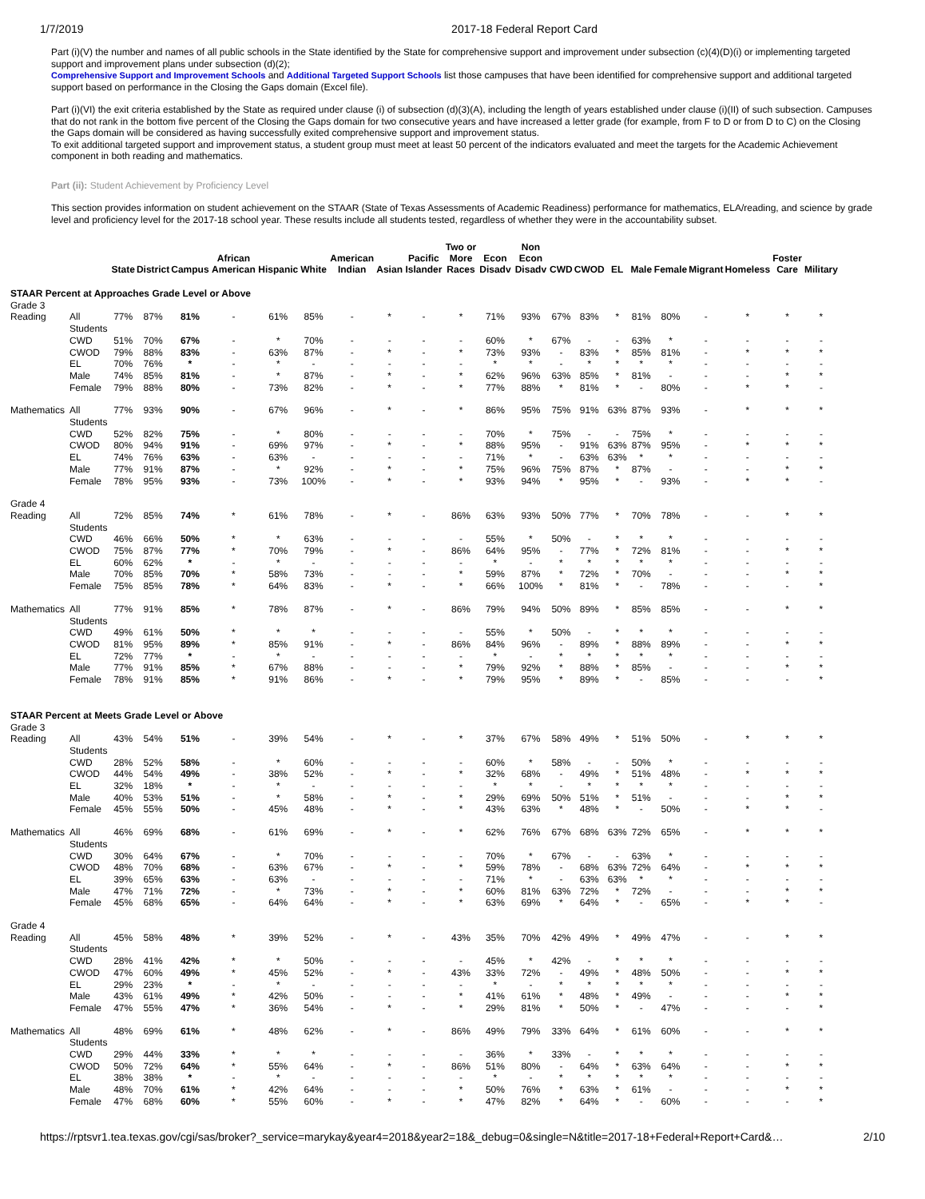1/7/2019 2017-18 Federal Report Card
Part (i)(V) the number and names of all public schools in the State identified by the State for comprehensive support and improvement under subsection (c)(4)(D)(i) or implementing targeted support and improvement plans under subsection (d)(2);
Comprehensive Support and Improvement Schools and Additional Targeted Support Schools list those campuses that have been identified for comprehensive support and additional targeted support based on performance in the Closing the Gaps domain (Excel file).
Part (i)(VI) the exit criteria established by the State as required under clause (i) of subsection (d)(3)(A), including the length of years established under clause (i)(II) of such subsection. Campuses that do not rank in the bottom five percent of the Closing the Gaps domain for two consecutive years and have increased a letter grade (for example, from F to D or from D to C) on the Closing the Gaps domain will be considered as having successfully exited comprehensive support and improvement status.
To exit additional targeted support and improvement status, a student group must meet at least 50 percent of the indicators evaluated and meet the targets for the Academic Achievement component in both reading and mathematics.
Part (ii): Student Achievement by Proficiency Level
This section provides information on student achievement on the STAAR (State of Texas Assessments of Academic Readiness) performance for mathematics, ELA/reading, and science by grade level and proficiency level for the 2017-18 school year. These results include all students tested, regardless of whether they were in the accountability subset.
| | | State | District | Campus | African American | Hispanic | White | American Indian | Asian | Pacific Islander | Two or More Races | Econ Disadv | Non Econ Disadv | CWD | CWOD | EL | Male | Female | Migrant | Homeless | Foster Care | Military |
| --- | --- | --- | --- | --- | --- | --- | --- | --- | --- | --- | --- | --- | --- | --- | --- | --- | --- | --- | --- | --- | --- | --- |
| STAAR Percent at Approaches Grade Level or Above | | | | | | | | | | | | | | | | | | | | | | |
| Grade 3 | | | | | | | | | | | | | | | | | | | | | | |
| Reading | All Students | 77% | 87% | 81% | - | 61% | 85% | - | * | - | * | 71% | 93% | 67% | 83% | * | 81% | 80% | - | * | * | * |
| | CWD | 51% | 70% | 67% | - | * | 70% | - | - | - | - | 60% | * | 67% | - | - | 63% | * | - | - | - | - |
| | CWOD | 79% | 88% | 83% | - | 63% | 87% | - | * | - | * | 73% | 93% | - | 83% | * | 85% | 81% | - | * | * | * |
| | EL | 70% | 76% | * | - | * | - | - | - | - | - | * | * | - | * | * | * | * | - | - | - | - |
| | Male | 74% | 85% | 81% | - | * | 87% | - | * | - | * | 62% | 96% | 63% | 85% | * | 81% | - | - | - | * | * |
| | Female | 79% | 88% | 80% | - | 73% | 82% | - | * | - | * | 77% | 88% | * | 81% | * | - | 80% | - | * | * | - |
| Mathematics | All Students | 77% | 93% | 90% | - | 67% | 96% | - | * | - | * | 86% | 95% | 75% | 91% | 63% | 87% | 93% | - | * | * | * |
| | CWD | 52% | 82% | 75% | - | * | 80% | - | - | - | - | 70% | * | 75% | - | - | 75% | * | - | - | - | - |
| | CWOD | 80% | 94% | 91% | - | 69% | 97% | - | * | - | * | 88% | 95% | - | 91% | 63% | 87% | 95% | - | * | * | * |
| | EL | 74% | 76% | 63% | - | 63% | - | - | - | - | - | 71% | * | - | 63% | 63% | * | * | - | - | - | - |
| | Male | 77% | 91% | 87% | - | * | 92% | - | * | - | * | 75% | 96% | 75% | 87% | * | 87% | - | - | - | * | * |
| | Female | 78% | 95% | 93% | - | 73% | 100% | - | * | - | * | 93% | 94% | * | 95% | * | - | 93% | - | * | * | - |
| Grade 4 | | | | | | | | | | | | | | | | | | | | | | |
| Reading | All Students | 72% | 85% | 74% | * | 61% | 78% | - | * | - | 86% | 63% | 93% | 50% | 77% | * | 70% | 78% | - | - | * | * |
| | CWD | 46% | 66% | 50% | * | * | 63% | - | - | - | - | 55% | * | 50% | - | * | * | * | - | - | - | - |
| | CWOD | 75% | 87% | 77% | * | 70% | 79% | - | * | - | 86% | 64% | 95% | - | 77% | * | 72% | 81% | - | - | * | * |
| | EL | 60% | 62% | * | - | * | - | - | - | - | - | * | - | * | * | * | * | * | - | - | - | - |
| | Male | 70% | 85% | 70% | * | 58% | 73% | - | - | - | * | 59% | 87% | * | 72% | * | 70% | - | - | - | * | * |
| | Female | 75% | 85% | 78% | * | 64% | 83% | - | * | - | * | 66% | 100% | * | 81% | * | - | 78% | - | - | - | * |
| Mathematics | All Students | 77% | 91% | 85% | * | 78% | 87% | - | * | - | 86% | 79% | 94% | 50% | 89% | * | 85% | 85% | - | - | * | * |
| | CWD | 49% | 61% | 50% | * | * | * | - | - | - | - | 55% | * | 50% | - | * | * | * | - | - | - | - |
| | CWOD | 81% | 95% | 89% | * | 85% | 91% | - | * | - | 86% | 84% | 96% | - | 89% | * | 88% | 89% | - | - | * | * |
| | EL | 72% | 77% | * | - | * | - | - | - | - | - | * | - | * | * | * | * | * | - | - | - | - |
| | Male | 77% | 91% | 85% | * | 67% | 88% | - | - | - | * | 79% | 92% | * | 88% | * | 85% | - | - | - | * | * |
| | Female | 78% | 91% | 85% | * | 91% | 86% | - | * | - | * | 79% | 95% | * | 89% | * | - | 85% | - | - | - | * |
| STAAR Percent at Meets Grade Level or Above | | | | | | | | | | | | | | | | | | | | | | |
| Grade 3 | | | | | | | | | | | | | | | | | | | | | | |
| Reading | All Students | 43% | 54% | 51% | - | 39% | 54% | - | * | - | * | 37% | 67% | 58% | 49% | * | 51% | 50% | - | * | * | * |
| | CWD | 28% | 52% | 58% | - | * | 60% | - | - | - | - | 60% | * | 58% | - | - | 50% | * | - | - | - | - |
| | CWOD | 44% | 54% | 49% | - | 38% | 52% | - | * | - | * | 32% | 68% | - | 49% | * | 51% | 48% | - | * | * | * |
| | EL | 32% | 18% | * | - | * | - | - | - | - | - | * | * | - | * | * | * | * | - | - | - | - |
| | Male | 40% | 53% | 51% | - | * | 58% | - | * | - | * | 29% | 69% | 50% | 51% | * | 51% | - | - | - | * | * |
| | Female | 45% | 55% | 50% | - | 45% | 48% | - | * | - | * | 43% | 63% | * | 48% | * | - | 50% | - | * | * | - |
| Mathematics | All Students | 46% | 69% | 68% | - | 61% | 69% | - | * | - | * | 62% | 76% | 67% | 68% | 63% | 72% | 65% | - | * | * | * |
| | CWD | 30% | 64% | 67% | - | * | 70% | - | - | - | - | 70% | * | 67% | - | - | 63% | * | - | - | - | - |
| | CWOD | 48% | 70% | 68% | - | 63% | 67% | - | * | - | * | 59% | 78% | - | 68% | 63% | 72% | 64% | - | * | * | * |
| | EL | 39% | 65% | 63% | - | 63% | - | - | - | - | - | 71% | * | - | 63% | 63% | * | * | - | - | - | - |
| | Male | 47% | 71% | 72% | - | * | 73% | - | * | - | * | 60% | 81% | 63% | 72% | * | 72% | - | - | - | * | * |
| | Female | 45% | 68% | 65% | - | 64% | 64% | - | * | - | * | 63% | 69% | * | 64% | * | - | 65% | - | * | * | - |
| Grade 4 | | | | | | | | | | | | | | | | | | | | | | |
| Reading | All Students | 45% | 58% | 48% | * | 39% | 52% | - | * | - | 43% | 35% | 70% | 42% | 49% | * | 49% | 47% | - | - | * | * |
| | CWD | 28% | 41% | 42% | * | * | 50% | - | - | - | - | 45% | * | 42% | - | * | * | * | - | - | - | - |
| | CWOD | 47% | 60% | 49% | * | 45% | 52% | - | * | - | 43% | 33% | 72% | - | 49% | * | 48% | 50% | - | - | * | * |
| | EL | 29% | 23% | * | - | * | - | - | - | - | - | * | - | * | * | * | * | * | - | - | - | - |
| | Male | 43% | 61% | 49% | * | 42% | 50% | - | - | - | * | 41% | 61% | * | 48% | * | 49% | - | - | - | * | * |
| | Female | 47% | 55% | 47% | * | 36% | 54% | - | * | - | * | 29% | 81% | * | 50% | * | - | 47% | - | - | - | * |
| Mathematics | All Students | 48% | 69% | 61% | * | 48% | 62% | - | * | - | 86% | 49% | 79% | 33% | 64% | * | 61% | 60% | - | - | * | * |
| | CWD | 29% | 44% | 33% | * | * | * | - | - | - | - | 36% | * | 33% | - | * | * | * | - | - | - | - |
| | CWOD | 50% | 72% | 64% | * | 55% | 64% | - | * | - | 86% | 51% | 80% | - | 64% | * | 63% | 64% | - | - | * | * |
| | EL | 38% | 38% | * | - | * | - | - | - | - | - | * | - | * | * | * | * | * | - | - | - | - |
| | Male | 48% | 70% | 61% | * | 42% | 64% | - | - | - | * | 50% | 76% | * | 63% | * | 61% | - | - | - | * | * |
| | Female | 47% | 68% | 60% | * | 55% | 60% | - | * | - | * | 47% | 82% | * | 64% | * | - | 60% | - | - | - | * |
https://rptsvr1.tea.texas.gov/cgi/sas/broker?_service=marykay&year4=2018&year2=18&_debug=0&single=N&title=2017-18+Federal+Report+Card&… 2/10